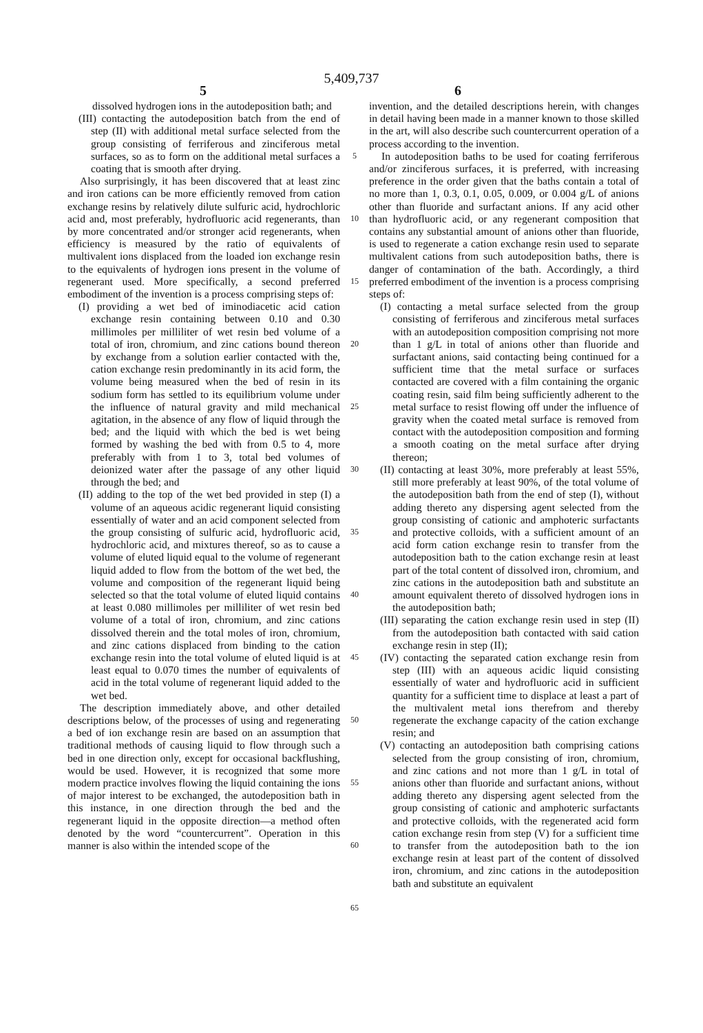5,409,737
5 6
dissolved hydrogen ions in the autodeposition bath; and
(III) contacting the autodeposition batch from the end of step (II) with additional metal surface selected from the group consisting of ferriferous and zinciferous metal surfaces, so as to form on the additional metal surfaces a coating that is smooth after drying.
Also surprisingly, it has been discovered that at least zinc and iron cations can be more efficiently removed from cation exchange resins by relatively dilute sulfuric acid, hydrochloric acid and, most preferably, hydrofluoric acid regenerants, than by more concentrated and/or stronger acid regenerants, when efficiency is measured by the ratio of equivalents of multivalent ions displaced from the loaded ion exchange resin to the equivalents of hydrogen ions present in the volume of regenerant used. More specifically, a second preferred embodiment of the invention is a process comprising steps of:
(I) providing a wet bed of iminodiacetic acid cation exchange resin containing between 0.10 and 0.30 millimoles per milliliter of wet resin bed volume of a total of iron, chromium, and zinc cations bound thereon by exchange from a solution earlier contacted with the, cation exchange resin predominantly in its acid form, the volume being measured when the bed of resin in its sodium form has settled to its equilibrium volume under the influence of natural gravity and mild mechanical agitation, in the absence of any flow of liquid through the bed; and the liquid with which the bed is wet being formed by washing the bed with from 0.5 to 4, more preferably with from 1 to 3, total bed volumes of deionized water after the passage of any other liquid through the bed; and
(II) adding to the top of the wet bed provided in step (I) a volume of an aqueous acidic regenerant liquid consisting essentially of water and an acid component selected from the group consisting of sulfuric acid, hydrofluoric acid, hydrochloric acid, and mixtures thereof, so as to cause a volume of eluted liquid equal to the volume of regenerant liquid added to flow from the bottom of the wet bed, the volume and composition of the regenerant liquid being selected so that the total volume of eluted liquid contains at least 0.080 millimoles per milliliter of wet resin bed volume of a total of iron, chromium, and zinc cations dissolved therein and the total moles of iron, chromium, and zinc cations displaced from binding to the cation exchange resin into the total volume of eluted liquid is at least equal to 0.070 times the number of equivalents of acid in the total volume of regenerant liquid added to the wet bed.
The description immediately above, and other detailed descriptions below, of the processes of using and regenerating a bed of ion exchange resin are based on an assumption that traditional methods of causing liquid to flow through such a bed in one direction only, except for occasional backflushing, would be used. However, it is recognized that some more modern practice involves flowing the liquid containing the ions of major interest to be exchanged, the autodeposition bath in this instance, in one direction through the bed and the regenerant liquid in the opposite direction—a method often denoted by the word “countercurrent”. Operation in this manner is also within the intended scope of the
5
10
15
20
25
30
35
40
45
50
55
60
65
invention, and the detailed descriptions herein, with changes in detail having been made in a manner known to those skilled in the art, will also describe such countercurrent operation of a process according to the invention.
In autodeposition baths to be used for coating ferriferous and/or zinciferous surfaces, it is preferred, with increasing preference in the order given that the baths contain a total of no more than 1, 0.3, 0.1, 0.05, 0.009, or 0.004 g/L of anions other than fluoride and surfactant anions. If any acid other than hydrofluoric acid, or any regenerant composition that contains any substantial amount of anions other than fluoride, is used to regenerate a cation exchange resin used to separate multivalent cations from such autodeposition baths, there is danger of contamination of the bath. Accordingly, a third preferred embodiment of the invention is a process comprising steps of:
(I) contacting a metal surface selected from the group consisting of ferriferous and zinciferous metal surfaces with an autodeposition composition comprising not more than 1 g/L in total of anions other than fluoride and surfactant anions, said contacting being continued for a sufficient time that the metal surface or surfaces contacted are covered with a film containing the organic coating resin, said film being sufficiently adherent to the metal surface to resist flowing off under the influence of gravity when the coated metal surface is removed from contact with the autodeposition composition and forming a smooth coating on the metal surface after drying thereon;
(II) contacting at least 30%, more preferably at least 55%, still more preferably at least 90%, of the total volume of the autodeposition bath from the end of step (I), without adding thereto any dispersing agent selected from the group consisting of cationic and amphoteric surfactants and protective colloids, with a sufficient amount of an acid form cation exchange resin to transfer from the autodeposition bath to the cation exchange resin at least part of the total content of dissolved iron, chromium, and zinc cations in the autodeposition bath and substitute an amount equivalent thereto of dissolved hydrogen ions in the autodeposition bath;
(III) separating the cation exchange resin used in step (II) from the autodeposition bath contacted with said cation exchange resin in step (II);
(IV) contacting the separated cation exchange resin from step (III) with an aqueous acidic liquid consisting essentially of water and hydrofluoric acid in sufficient quantity for a sufficient time to displace at least a part of the multivalent metal ions therefrom and thereby regenerate the exchange capacity of the cation exchange resin; and
(V) contacting an autodeposition bath comprising cations selected from the group consisting of iron, chromium, and zinc cations and not more than 1 g/L in total of anions other than fluoride and surfactant anions, without adding thereto any dispersing agent selected from the group consisting of cationic and amphoteric surfactants and protective colloids, with the regenerated acid form cation exchange resin from step (V) for a sufficient time to transfer from the autodeposition bath to the ion exchange resin at least part of the content of dissolved iron, chromium, and zinc cations in the autodeposition bath and substitute an equivalent